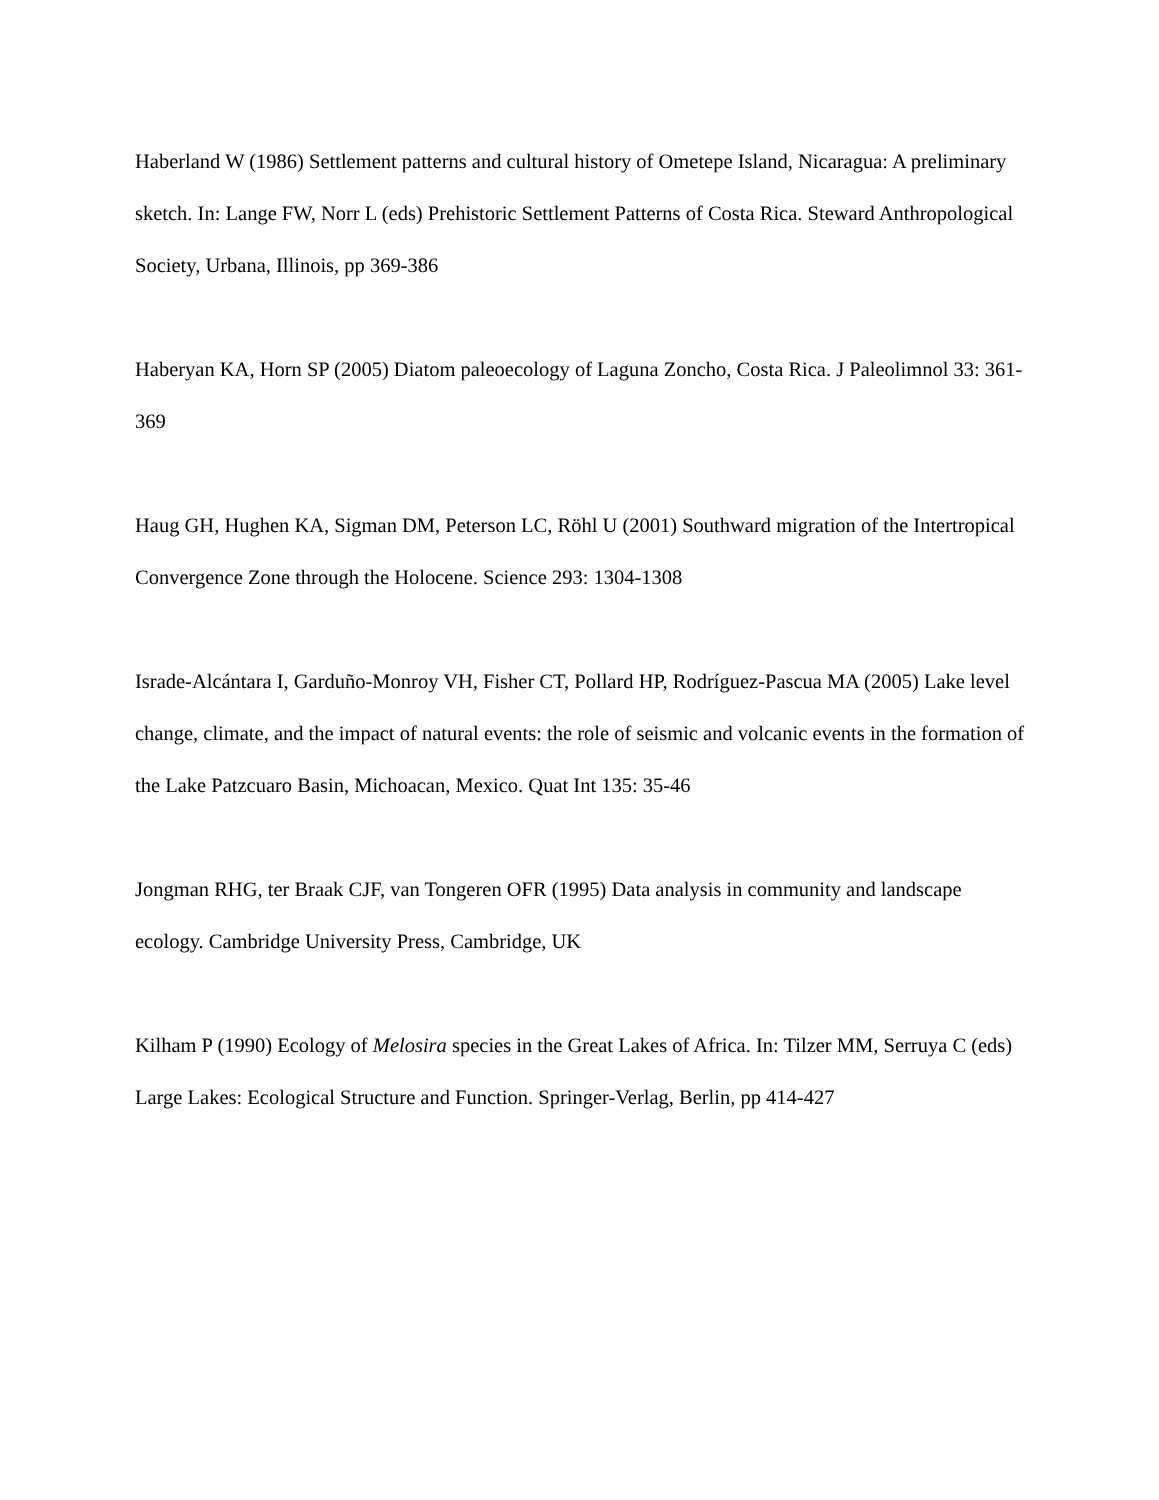Haberland W (1986) Settlement patterns and cultural history of Ometepe Island, Nicaragua: A preliminary sketch. In: Lange FW, Norr L (eds) Prehistoric Settlement Patterns of Costa Rica. Steward Anthropological Society, Urbana, Illinois, pp 369-386
Haberyan KA, Horn SP (2005) Diatom paleoecology of Laguna Zoncho, Costa Rica. J Paleolimnol 33: 361-369
Haug GH, Hughen KA, Sigman DM, Peterson LC, Röhl U (2001) Southward migration of the Intertropical Convergence Zone through the Holocene. Science 293: 1304-1308
Israde-Alcántara I, Garduño-Monroy VH, Fisher CT, Pollard HP, Rodríguez-Pascua MA (2005) Lake level change, climate, and the impact of natural events: the role of seismic and volcanic events in the formation of the Lake Patzcuaro Basin, Michoacan, Mexico. Quat Int 135: 35-46
Jongman RHG, ter Braak CJF, van Tongeren OFR (1995) Data analysis in community and landscape ecology. Cambridge University Press, Cambridge, UK
Kilham P (1990) Ecology of Melosira species in the Great Lakes of Africa. In: Tilzer MM, Serruya C (eds) Large Lakes: Ecological Structure and Function. Springer-Verlag, Berlin, pp 414-427